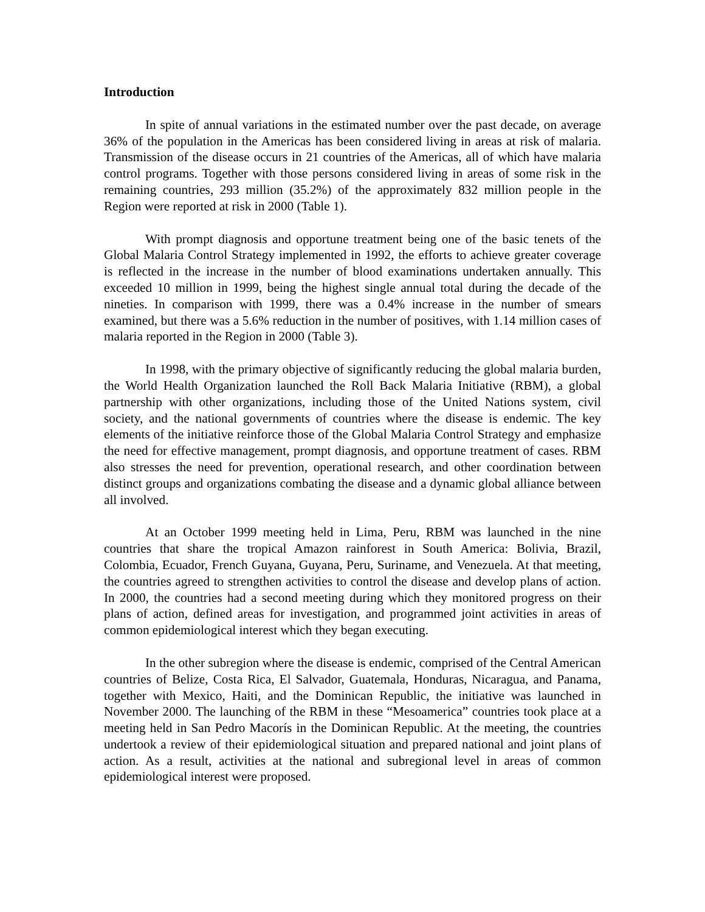Introduction
In spite of annual variations in the estimated number over the past decade, on average 36% of the population in the Americas has been considered living in areas at risk of malaria. Transmission of the disease occurs in 21 countries of the Americas, all of which have malaria control programs. Together with those persons considered living in areas of some risk in the remaining countries, 293 million (35.2%) of the approximately 832 million people in the Region were reported at risk in 2000 (Table 1).
With prompt diagnosis and opportune treatment being one of the basic tenets of the Global Malaria Control Strategy implemented in 1992, the efforts to achieve greater coverage is reflected in the increase in the number of blood examinations undertaken annually. This exceeded 10 million in 1999, being the highest single annual total during the decade of the nineties. In comparison with 1999, there was a 0.4% increase in the number of smears examined, but there was a 5.6% reduction in the number of positives, with 1.14 million cases of malaria reported in the Region in 2000 (Table 3).
In 1998, with the primary objective of significantly reducing the global malaria burden, the World Health Organization launched the Roll Back Malaria Initiative (RBM), a global partnership with other organizations, including those of the United Nations system, civil society, and the national governments of countries where the disease is endemic. The key elements of the initiative reinforce those of the Global Malaria Control Strategy and emphasize the need for effective management, prompt diagnosis, and opportune treatment of cases. RBM also stresses the need for prevention, operational research, and other coordination between distinct groups and organizations combating the disease and a dynamic global alliance between all involved.
At an October 1999 meeting held in Lima, Peru, RBM was launched in the nine countries that share the tropical Amazon rainforest in South America: Bolivia, Brazil, Colombia, Ecuador, French Guyana, Guyana, Peru, Suriname, and Venezuela. At that meeting, the countries agreed to strengthen activities to control the disease and develop plans of action. In 2000, the countries had a second meeting during which they monitored progress on their plans of action, defined areas for investigation, and programmed joint activities in areas of common epidemiological interest which they began executing.
In the other subregion where the disease is endemic, comprised of the Central American countries of Belize, Costa Rica, El Salvador, Guatemala, Honduras, Nicaragua, and Panama, together with Mexico, Haiti, and the Dominican Republic, the initiative was launched in November 2000. The launching of the RBM in these “Mesoamerica” countries took place at a meeting held in San Pedro Macorís in the Dominican Republic. At the meeting, the countries undertook a review of their epidemiological situation and prepared national and joint plans of action. As a result, activities at the national and subregional level in areas of common epidemiological interest were proposed.